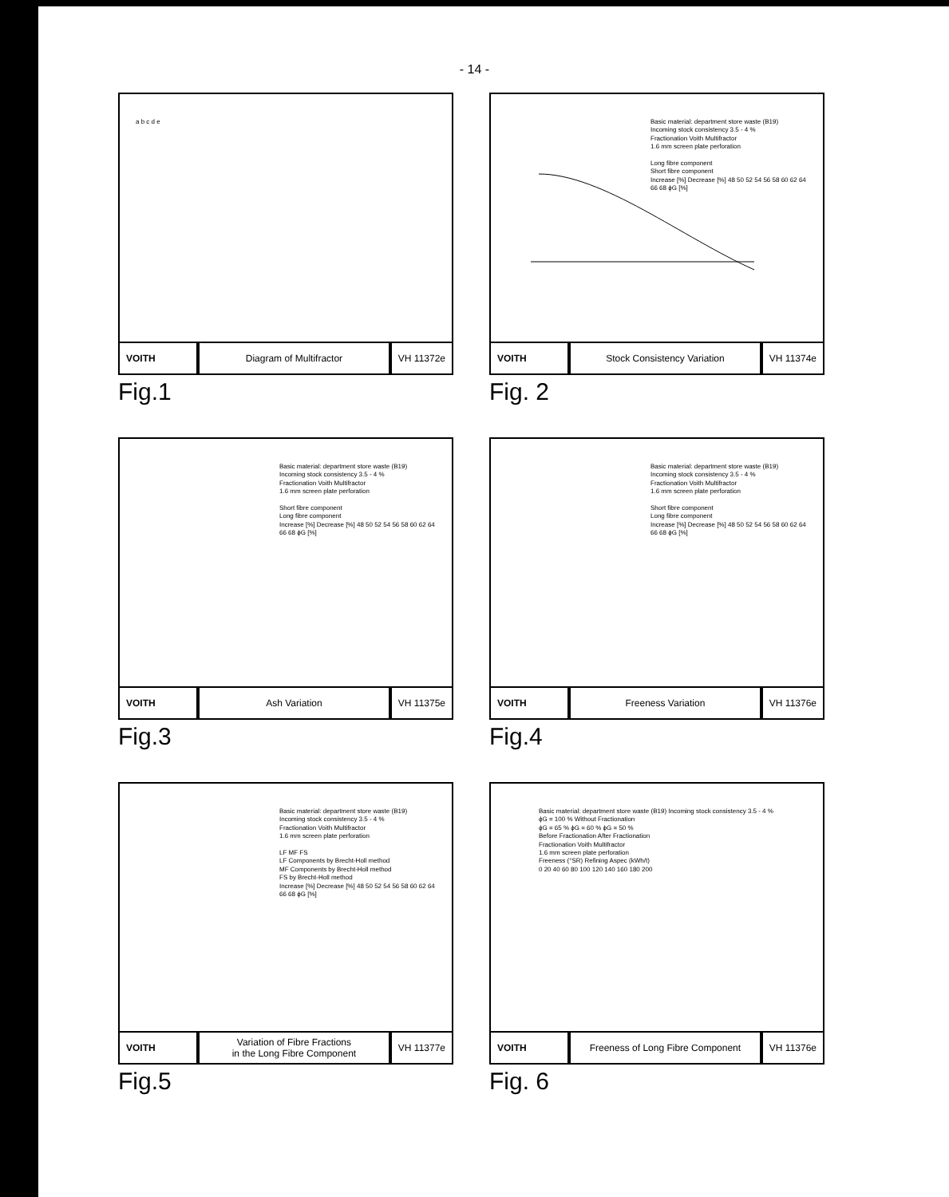- 14 -
a b c d e
VOITH
Diagram of Multifractor
VH 11372e
Fig.1
Basic material: department store waste (B19)
Incoming stock consistency 3.5 - 4 %
Fractionation Voith Multifractor
1.6 mm screen plate perforation
Long fibre component
Short fibre component
Increase [%] Decrease [%] 48 50 52 54 56 58 60 62 64 66 68 ϕG [%]
VOITH
Stock Consistency Variation
VH 11374e
Fig. 2
Basic material: department store waste (B19)
Incoming stock consistency 3.5 - 4 %
Fractionation Voith Multifractor
1.6 mm screen plate perforation
Short fibre component
Long fibre component
Increase [%] Decrease [%] 48 50 52 54 56 58 60 62 64 66 68 ϕG [%]
VOITH
Ash Variation
VH 11375e
Fig.3
Basic material: department store waste (B19)
Incoming stock consistency 3.5 - 4 %
Fractionation Voith Multifractor
1.6 mm screen plate perforation
Short fibre component
Long fibre component
Increase [%] Decrease [%] 48 50 52 54 56 58 60 62 64 66 68 ϕG [%]
VOITH
Freeness Variation
VH 11376e
Fig.4
Basic material: department store waste (B19)
Incoming stock consistency 3.5 - 4 %
Fractionation Voith Multifractor
1.6 mm screen plate perforation
LF MF FS
LF Components by Brecht-Holl method
MF Components by Brecht-Holl method
FS by Brecht-Holl method
Increase [%] Decrease [%] 48 50 52 54 56 58 60 62 64 66 68 ϕG [%]
VOITH
Variation of Fibre Fractions
in the Long Fibre Component
VH 11377e
Fig.5
Basic material: department store waste (B19) Incoming stock consistency 3.5 - 4 %
ϕG = 100 % Without Fractionation
ϕG = 65 % ϕG = 60 % ϕG = 50 %
Before Fractionation After Fractionation
Fractionation Voith Multifractor
1.6 mm screen plate perforation
Freeness (°SR) Refining Aspec (kWh/t)
0 20 40 60 80 100 120 140 160 180 200
VOITH
Freeness of Long Fibre Component
VH 11376e
Fig. 6